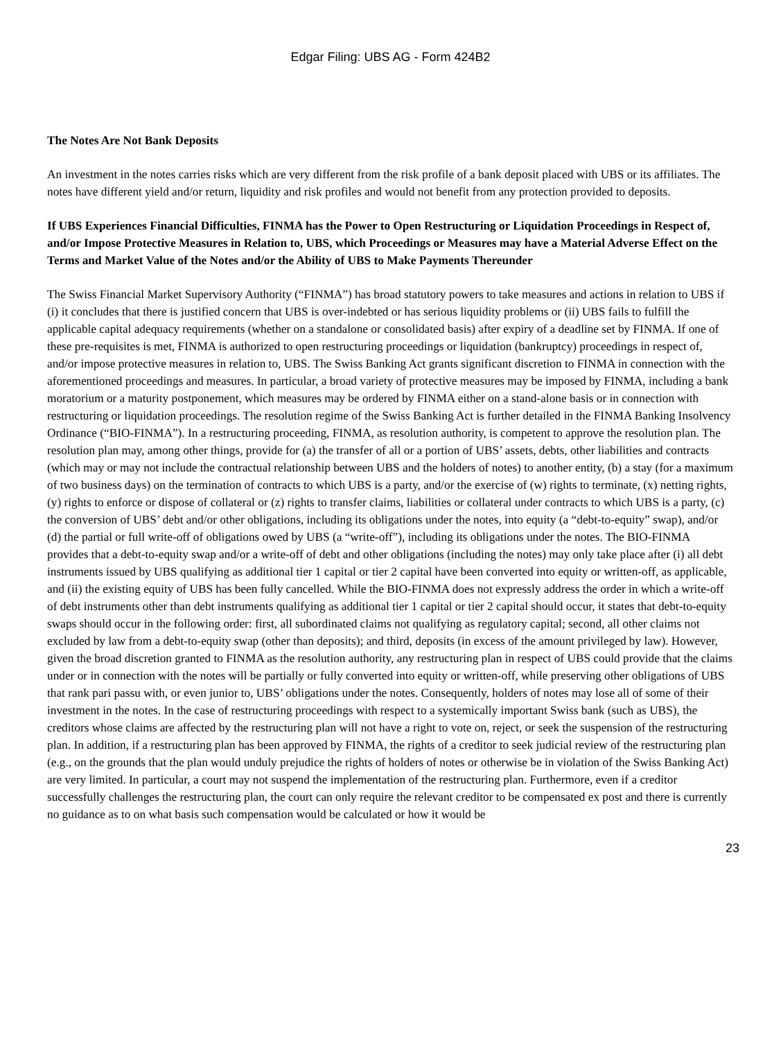Edgar Filing: UBS AG - Form 424B2
The Notes Are Not Bank Deposits
An investment in the notes carries risks which are very different from the risk profile of a bank deposit placed with UBS or its affiliates. The notes have different yield and/or return, liquidity and risk profiles and would not benefit from any protection provided to deposits.
If UBS Experiences Financial Difficulties, FINMA has the Power to Open Restructuring or Liquidation Proceedings in Respect of, and/or Impose Protective Measures in Relation to, UBS, which Proceedings or Measures may have a Material Adverse Effect on the Terms and Market Value of the Notes and/or the Ability of UBS to Make Payments Thereunder
The Swiss Financial Market Supervisory Authority (“FINMA”) has broad statutory powers to take measures and actions in relation to UBS if (i) it concludes that there is justified concern that UBS is over-indebted or has serious liquidity problems or (ii) UBS fails to fulfill the applicable capital adequacy requirements (whether on a standalone or consolidated basis) after expiry of a deadline set by FINMA. If one of these pre-requisites is met, FINMA is authorized to open restructuring proceedings or liquidation (bankruptcy) proceedings in respect of, and/or impose protective measures in relation to, UBS. The Swiss Banking Act grants significant discretion to FINMA in connection with the aforementioned proceedings and measures. In particular, a broad variety of protective measures may be imposed by FINMA, including a bank moratorium or a maturity postponement, which measures may be ordered by FINMA either on a stand-alone basis or in connection with restructuring or liquidation proceedings. The resolution regime of the Swiss Banking Act is further detailed in the FINMA Banking Insolvency Ordinance (“BIO-FINMA”). In a restructuring proceeding, FINMA, as resolution authority, is competent to approve the resolution plan. The resolution plan may, among other things, provide for (a) the transfer of all or a portion of UBS’ assets, debts, other liabilities and contracts (which may or may not include the contractual relationship between UBS and the holders of notes) to another entity, (b) a stay (for a maximum of two business days) on the termination of contracts to which UBS is a party, and/or the exercise of (w) rights to terminate, (x) netting rights, (y) rights to enforce or dispose of collateral or (z) rights to transfer claims, liabilities or collateral under contracts to which UBS is a party, (c) the conversion of UBS’ debt and/or other obligations, including its obligations under the notes, into equity (a “debt-to-equity” swap), and/or (d) the partial or full write-off of obligations owed by UBS (a “write-off”), including its obligations under the notes. The BIO-FINMA provides that a debt-to-equity swap and/or a write-off of debt and other obligations (including the notes) may only take place after (i) all debt instruments issued by UBS qualifying as additional tier 1 capital or tier 2 capital have been converted into equity or written-off, as applicable, and (ii) the existing equity of UBS has been fully cancelled. While the BIO-FINMA does not expressly address the order in which a write-off of debt instruments other than debt instruments qualifying as additional tier 1 capital or tier 2 capital should occur, it states that debt-to-equity swaps should occur in the following order: first, all subordinated claims not qualifying as regulatory capital; second, all other claims not excluded by law from a debt-to-equity swap (other than deposits); and third, deposits (in excess of the amount privileged by law). However, given the broad discretion granted to FINMA as the resolution authority, any restructuring plan in respect of UBS could provide that the claims under or in connection with the notes will be partially or fully converted into equity or written-off, while preserving other obligations of UBS that rank pari passu with, or even junior to, UBS’ obligations under the notes. Consequently, holders of notes may lose all of some of their investment in the notes. In the case of restructuring proceedings with respect to a systemically important Swiss bank (such as UBS), the creditors whose claims are affected by the restructuring plan will not have a right to vote on, reject, or seek the suspension of the restructuring plan. In addition, if a restructuring plan has been approved by FINMA, the rights of a creditor to seek judicial review of the restructuring plan (e.g., on the grounds that the plan would unduly prejudice the rights of holders of notes or otherwise be in violation of the Swiss Banking Act) are very limited. In particular, a court may not suspend the implementation of the restructuring plan. Furthermore, even if a creditor successfully challenges the restructuring plan, the court can only require the relevant creditor to be compensated ex post and there is currently no guidance as to on what basis such compensation would be calculated or how it would be
23